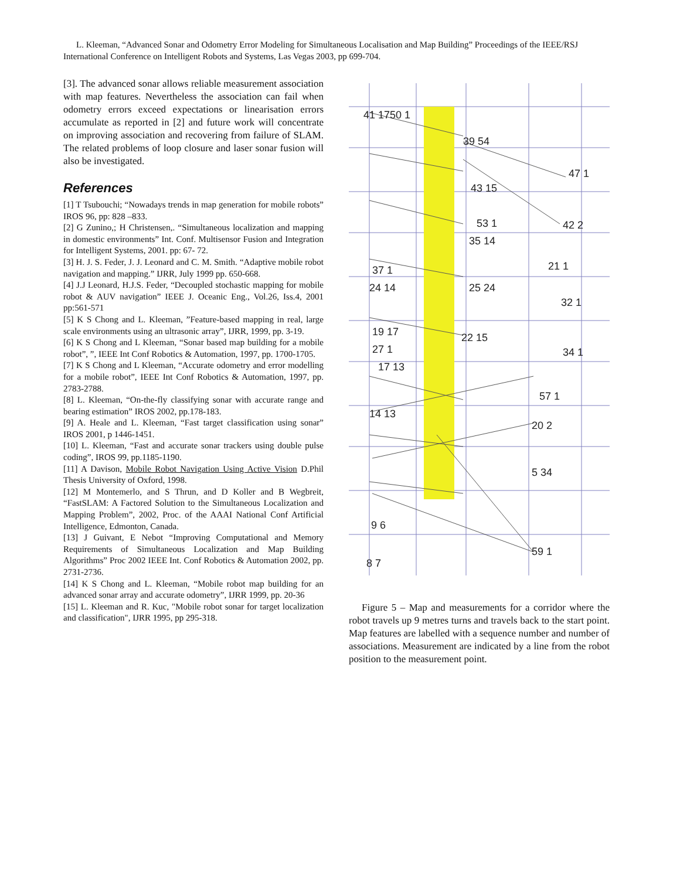L. Kleeman, “Advanced Sonar and Odometry Error Modeling for Simultaneous Localisation and Map Building” Proceedings of the IEEE/RSJ International Conference on Intelligent Robots and Systems, Las Vegas 2003, pp 699-704.
[3]. The advanced sonar allows reliable measurement association with map features. Nevertheless the association can fail when odometry errors exceed expectations or linearisation errors accumulate as reported in [2] and future work will concentrate on improving association and recovering from failure of SLAM. The related problems of loop closure and laser sonar fusion will also be investigated.
References
[1] T Tsubouchi; “Nowadays trends in map generation for mobile robots” IROS 96, pp: 828 –833.
[2] G Zunino,; H Christensen,. “Simultaneous localization and mapping in domestic environments” Int. Conf. Multisensor Fusion and Integration for Intelligent Systems, 2001. pp: 67- 72.
[3] H. J. S. Feder, J. J. Leonard and C. M. Smith. “Adaptive mobile robot navigation and mapping.” IJRR, July 1999 pp. 650-668.
[4] J.J Leonard, H.J.S. Feder, “Decoupled stochastic mapping for mobile robot & AUV navigation” IEEE J. Oceanic Eng., Vol.26, Iss.4, 2001 pp:561-571
[5] K S Chong and L. Kleeman, ”Feature-based mapping in real, large scale environments using an ultrasonic array”, IJRR, 1999, pp. 3-19.
[6] K S Chong and L Kleeman, “Sonar based map building for a mobile robot”, ”, IEEE Int Conf Robotics & Automation, 1997, pp. 1700-1705.
[7] K S Chong and L Kleeman, “Accurate odometry and error modelling for a mobile robot”, IEEE Int Conf Robotics & Automation, 1997, pp. 2783-2788.
[8] L. Kleeman, “On-the-fly classifying sonar with accurate range and bearing estimation” IROS 2002, pp.178-183.
[9] A. Heale and L. Kleeman, “Fast target classification using sonar” IROS 2001, p 1446-1451.
[10] L. Kleeman, “Fast and accurate sonar trackers using double pulse coding”, IROS 99, pp.1185-1190.
[11] A Davison, Mobile Robot Navigation Using Active Vision D.Phil Thesis University of Oxford, 1998.
[12] M Montemerlo, and S Thrun, and D Koller and B Wegbreit, “FastSLAM: A Factored Solution to the Simultaneous Localization and Mapping Problem”, 2002, Proc. of the AAAI National Conf Artificial Intelligence, Edmonton, Canada.
[13] J Guivant, E Nebot “Improving Computational and Memory Requirements of Simultaneous Localization and Map Building Algorithms” Proc 2002 IEEE Int. Conf Robotics & Automation 2002, pp. 2731-2736.
[14] K S Chong and L. Kleeman, “Mobile robot map building for an advanced sonar array and accurate odometry”, IJRR 1999, pp. 20-36
[15] L. Kleeman and R. Kuc, "Mobile robot sonar for target localization and classification", IJRR 1995, pp 295-318.
41 1750 1
39 54
47 1
43 15
42 2
53 1
35 14
21 1
25 24
32 1
22 15
34 1
57 1
20 2
5 34
59 1
37 1
24 14
19 17
27 1
17 13
14 13
9 6
8 7
Figure 5 – Map and measurements for a corridor where the robot travels up 9 metres turns and travels back to the start point. Map features are labelled with a sequence number and number of associations. Measurement are indicated by a line from the robot position to the measurement point.